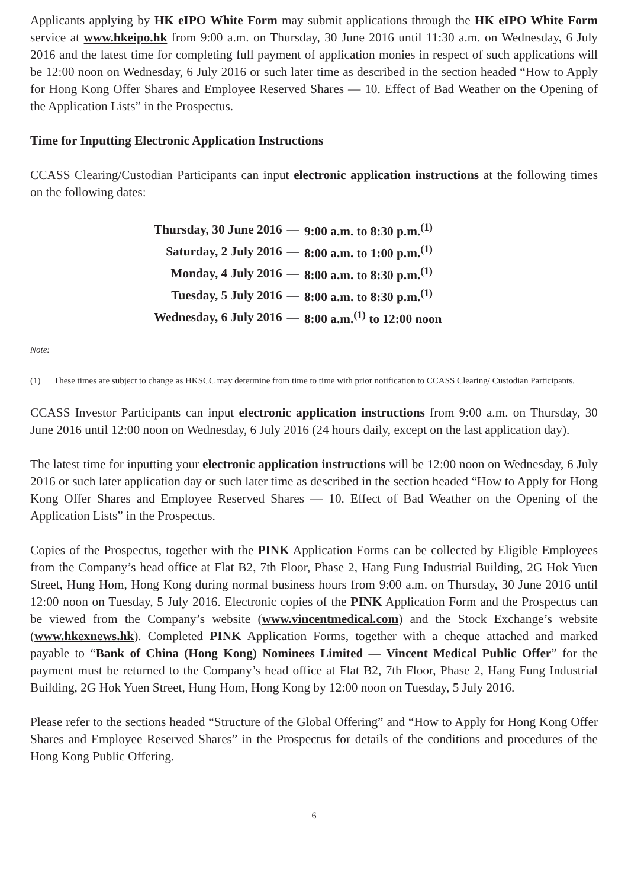Applicants applying by HK eIPO White Form may submit applications through the HK eIPO White Form service at www.hkeipo.hk from 9:00 a.m. on Thursday, 30 June 2016 until 11:30 a.m. on Wednesday, 6 July 2016 and the latest time for completing full payment of application monies in respect of such applications will be 12:00 noon on Wednesday, 6 July 2016 or such later time as described in the section headed “How to Apply for Hong Kong Offer Shares and Employee Reserved Shares — 10. Effect of Bad Weather on the Opening of the Application Lists” in the Prospectus.
Time for Inputting Electronic Application Instructions
CCASS Clearing/Custodian Participants can input electronic application instructions at the following times on the following dates:
| Thursday, 30 June 2016 | — | 9:00 a.m. to 8:30 p.m.<sup>(1)</sup> |
| Saturday, 2 July 2016 | — | 8:00 a.m. to 1:00 p.m.<sup>(1)</sup> |
| Monday, 4 July 2016 | — | 8:00 a.m. to 8:30 p.m.<sup>(1)</sup> |
| Tuesday, 5 July 2016 | — | 8:00 a.m. to 8:30 p.m.<sup>(1)</sup> |
| Wednesday, 6 July 2016 | — | 8:00 a.m.<sup>(1)</sup> to 12:00 noon |
Note:
(1) These times are subject to change as HKSCC may determine from time to time with prior notification to CCASS Clearing/ Custodian Participants.
CCASS Investor Participants can input electronic application instructions from 9:00 a.m. on Thursday, 30 June 2016 until 12:00 noon on Wednesday, 6 July 2016 (24 hours daily, except on the last application day).
The latest time for inputting your electronic application instructions will be 12:00 noon on Wednesday, 6 July 2016 or such later application day or such later time as described in the section headed “How to Apply for Hong Kong Offer Shares and Employee Reserved Shares — 10. Effect of Bad Weather on the Opening of the Application Lists” in the Prospectus.
Copies of the Prospectus, together with the PINK Application Forms can be collected by Eligible Employees from the Company’s head office at Flat B2, 7th Floor, Phase 2, Hang Fung Industrial Building, 2G Hok Yuen Street, Hung Hom, Hong Kong during normal business hours from 9:00 a.m. on Thursday, 30 June 2016 until 12:00 noon on Tuesday, 5 July 2016. Electronic copies of the PINK Application Form and the Prospectus can be viewed from the Company’s website (www.vincentmedical.com) and the Stock Exchange’s website (www.hkexnews.hk). Completed PINK Application Forms, together with a cheque attached and marked payable to “Bank of China (Hong Kong) Nominees Limited — Vincent Medical Public Offer” for the payment must be returned to the Company’s head office at Flat B2, 7th Floor, Phase 2, Hang Fung Industrial Building, 2G Hok Yuen Street, Hung Hom, Hong Kong by 12:00 noon on Tuesday, 5 July 2016.
Please refer to the sections headed “Structure of the Global Offering” and “How to Apply for Hong Kong Offer Shares and Employee Reserved Shares” in the Prospectus for details of the conditions and procedures of the Hong Kong Public Offering.
6